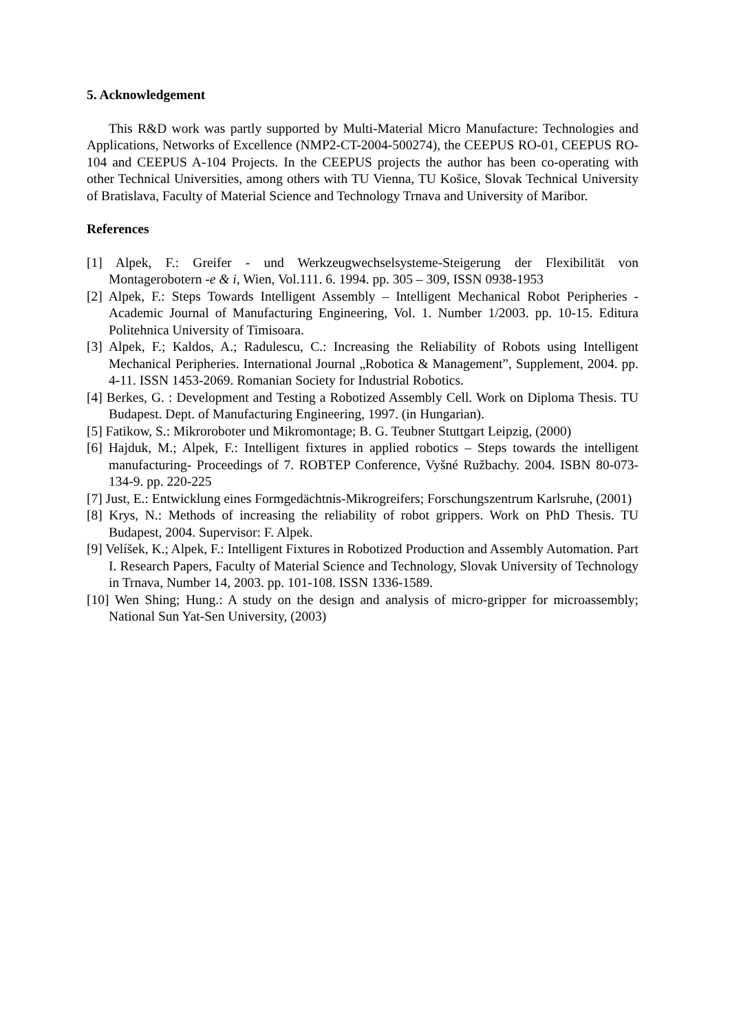5. Acknowledgement
This R&D work was partly supported by Multi-Material Micro Manufacture: Technologies and Applications, Networks of Excellence (NMP2-CT-2004-500274), the CEEPUS RO-01, CEEPUS RO-104 and CEEPUS A-104 Projects. In the CEEPUS projects the author has been co-operating with other Technical Universities, among others with TU Vienna, TU Košice, Slovak Technical University of Bratislava, Faculty of Material Science and Technology Trnava and University of Maribor.
References
[1] Alpek, F.: Greifer - und Werkzeugwechselsysteme-Steigerung der Flexibilität von Montagerobotern -e & i, Wien, Vol.111. 6. 1994. pp. 305 – 309, ISSN 0938-1953
[2] Alpek, F.: Steps Towards Intelligent Assembly – Intelligent Mechanical Robot Peripheries - Academic Journal of Manufacturing Engineering, Vol. 1. Number 1/2003. pp. 10-15. Editura Politehnica University of Timisoara.
[3] Alpek, F.; Kaldos, A.; Radulescu, C.: Increasing the Reliability of Robots using Intelligent Mechanical Peripheries. International Journal „Robotica & Management”, Supplement, 2004. pp. 4-11. ISSN 1453-2069. Romanian Society for Industrial Robotics.
[4] Berkes, G. : Development and Testing a Robotized Assembly Cell. Work on Diploma Thesis. TU Budapest. Dept. of Manufacturing Engineering, 1997. (in Hungarian).
[5] Fatikow, S.: Mikroroboter und Mikromontage; B. G. Teubner Stuttgart Leipzig, (2000)
[6] Hajduk, M.; Alpek, F.: Intelligent fixtures in applied robotics – Steps towards the intelligent manufacturing- Proceedings of 7. ROBTEP Conference, Vyšné Ružbachy. 2004. ISBN 80-073-134-9. pp. 220-225
[7] Just, E.: Entwicklung eines Formgedächtnis-Mikrogreifers; Forschungszentrum Karlsruhe, (2001)
[8] Krys, N.: Methods of increasing the reliability of robot grippers. Work on PhD Thesis. TU Budapest, 2004. Supervisor: F. Alpek.
[9] Velíšek, K.; Alpek, F.: Intelligent Fixtures in Robotized Production and Assembly Automation. Part I. Research Papers, Faculty of Material Science and Technology, Slovak University of Technology in Trnava, Number 14, 2003. pp. 101-108. ISSN 1336-1589.
[10] Wen Shing; Hung.: A study on the design and analysis of micro-gripper for microassembly; National Sun Yat-Sen University, (2003)